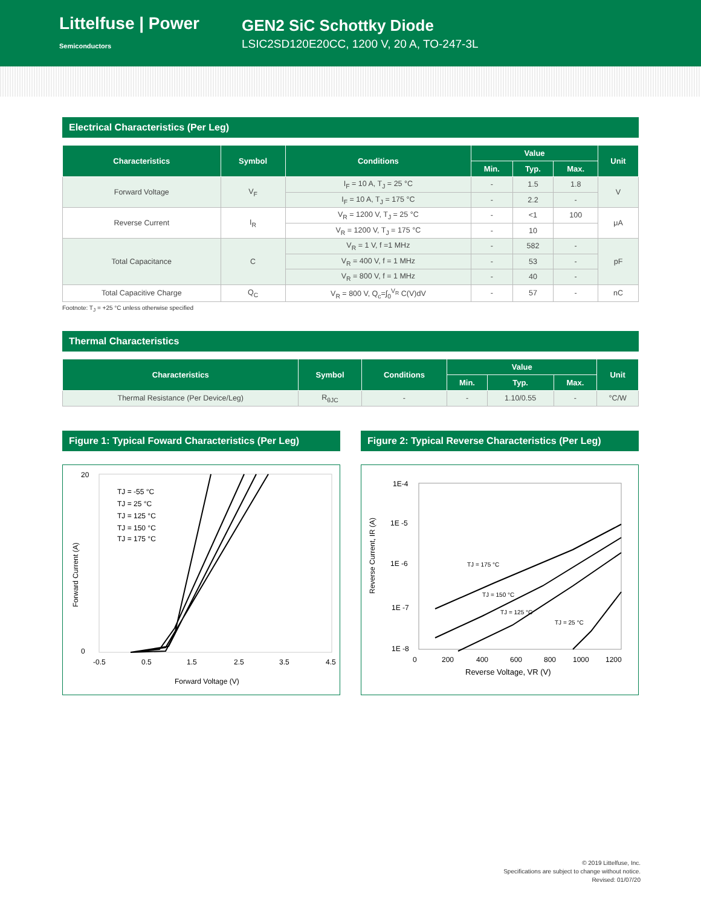Littelfuse | Power Semiconductors
GEN2 SiC Schottky Diode
LSIC2SD120E20CC, 1200 V, 20 A, TO-247-3L
Electrical Characteristics (Per Leg)
| Characteristics | Symbol | Conditions | Value | | | Unit |
| --- | --- | --- | --- | --- | --- | --- |
| | | | Min. | Typ. | Max. | |
| Forward Voltage | V<sub>F</sub> | I<sub>F</sub> = 10 A, T<sub>J</sub> = 25 °C | - | 1.5 | 1.8 | V |
| | | I<sub>F</sub> = 10 A, T<sub>J</sub> = 175 °C | - | 2.2 | - | |
| Reverse Current | I<sub>R</sub> | V<sub>R</sub> = 1200 V, T<sub>J</sub> = 25 °C | - | <1 | 100 | μA |
| | | V<sub>R</sub> = 1200 V, T<sub>J</sub> = 175 °C | - | 10 | | |
| Total Capacitance | C | V<sub>R</sub> = 1 V, f =1 MHz | - | 582 | - | pF |
| | | V<sub>R</sub> = 400 V, f = 1 MHz | - | 53 | - | |
| | | V<sub>R</sub> = 800 V, f = 1 MHz | - | 40 | - | |
| Total Capacitive Charge | Q<sub>C</sub> | V<sub>R</sub> = 800 V, Q<sub>c</sub>=∫<sub>0</sub><sup>V<sub>R</sub></sup> C(V)dV | - | 57 | - | nC |
Footnote: T<sub>J</sub> = +25 °C unless otherwise specified
Thermal Characteristics
| Characteristics | Symbol | Conditions | Value | | | Unit |
| --- | --- | --- | --- | --- | --- | --- |
| | | | Min. | Typ. | Max. | |
| Thermal Resistance (Per Device/Leg) | R<sub>θJC</sub> | - | - | 1.10/0.55 | - | °C/W |
Figure 1: Typical Foward Characteristics (Per Leg)
20
0
-0.5
0.5
1.5
2.5
3.5
4.5
Forward Current (A)
Forward Voltage (V)
TJ = -55 °C
TJ = 25 °C
TJ = 125 °C
TJ = 150 °C
TJ = 175 °C
Figure 2: Typical Reverse Characteristics (Per Leg)
1E-4
1E -5
1E -6
1E -7
1E -8
0
200
400
600
800
1000
1200
Reverse Current, IR (A)
Reverse Voltage, VR (V)
TJ = 175 °C
TJ = 150 °C
TJ = 125 °C
TJ = 25 °C
© 2019 Littelfuse, Inc.
Specifications are subject to change without notice.
Revised: 01/07/20